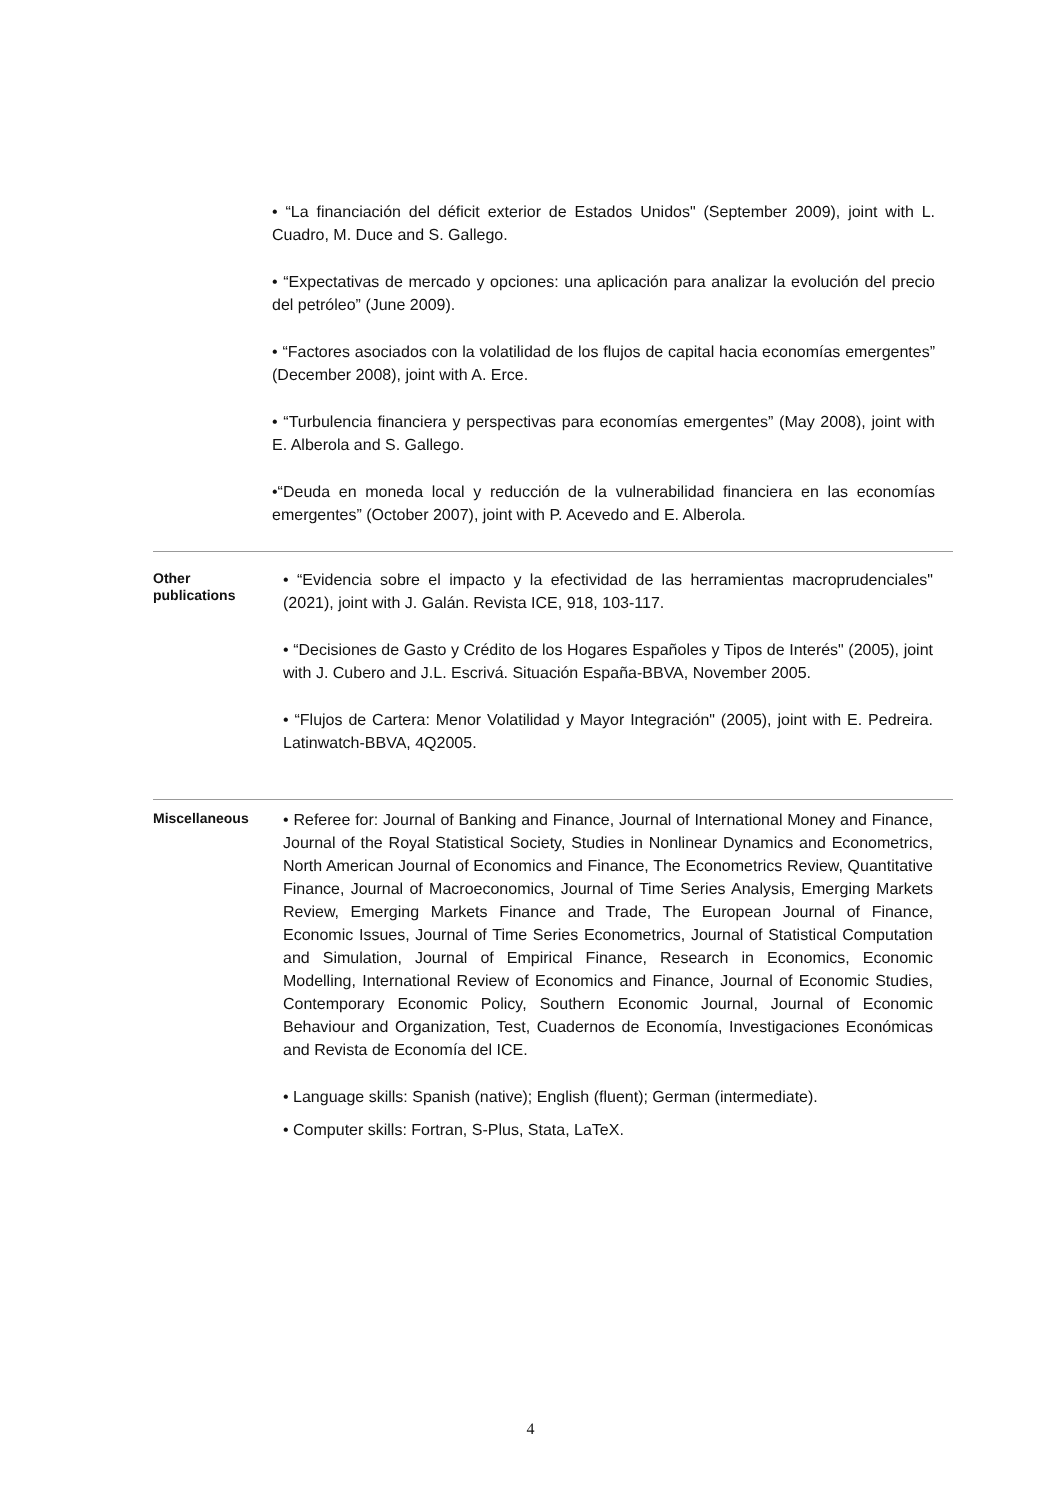• “La financiación del déficit exterior de Estados Unidos" (September 2009), joint with L. Cuadro, M. Duce and S. Gallego.
• “Expectativas de mercado y opciones: una aplicación para analizar la evolución del precio del petróleo” (June 2009).
• “Factores asociados con la volatilidad de los flujos de capital hacia economías emergentes” (December 2008), joint with A. Erce.
• “Turbulencia financiera y perspectivas para economías emergentes” (May 2008), joint with E. Alberola and S. Gallego.
•“Deuda en moneda local y reducción de la vulnerabilidad financiera en las economías emergentes” (October 2007), joint with P. Acevedo and E. Alberola.
Other
publications
• “Evidencia sobre el impacto y la efectividad de las herramientas macroprudenciales" (2021), joint with J. Galán. Revista ICE, 918, 103-117.
• “Decisiones de Gasto y Crédito de los Hogares Españoles y Tipos de Interés" (2005), joint with J. Cubero and J.L. Escrivá. Situación España-BBVA, November 2005.
• “Flujos de Cartera: Menor Volatilidad y Mayor Integración" (2005), joint with E. Pedreira. Latinwatch-BBVA, 4Q2005.
Miscellaneous
• Referee for: Journal of Banking and Finance, Journal of International Money and Finance, Journal of the Royal Statistical Society, Studies in Nonlinear Dynamics and Econometrics, North American Journal of Economics and Finance, The Econometrics Review, Quantitative Finance, Journal of Macroeconomics, Journal of Time Series Analysis, Emerging Markets Review, Emerging Markets Finance and Trade, The European Journal of Finance, Economic Issues, Journal of Time Series Econometrics, Journal of Statistical Computation and Simulation, Journal of Empirical Finance, Research in Economics, Economic Modelling, International Review of Economics and Finance, Journal of Economic Studies, Contemporary Economic Policy, Southern Economic Journal, Journal of Economic Behaviour and Organization, Test, Cuadernos de Economía, Investigaciones Económicas and Revista de Economía del ICE.
• Language skills: Spanish (native); English (fluent); German (intermediate).
• Computer skills: Fortran, S-Plus, Stata, LaTeX.
4